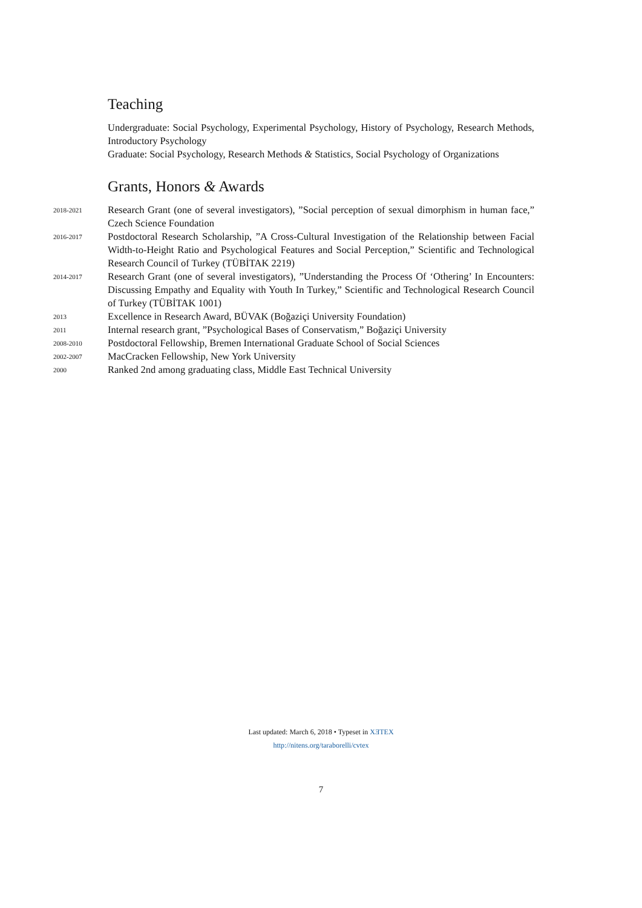Teaching
Undergraduate: Social Psychology, Experimental Psychology, History of Psychology, Research Methods, Introductory Psychology
Graduate: Social Psychology, Research Methods & Statistics, Social Psychology of Organizations
Grants, Honors & Awards
2018-2021
Research Grant (one of several investigators), ”Social perception of sexual dimorphism in human face,” Czech Science Foundation
2016-2017
Postdoctoral Research Scholarship, ”A Cross-Cultural Investigation of the Relationship between Facial Width-to-Height Ratio and Psychological Features and Social Perception,” Scientific and Technological Research Council of Turkey (TÜBİTAK 2219)
2014-2017
Research Grant (one of several investigators), ”Understanding the Process Of ‘Othering’ In Encounters: Discussing Empathy and Equality with Youth In Turkey,” Scientific and Technological Research Council of Turkey (TÜBİTAK 1001)
2013
Excellence in Research Award, BÜVAK (Boğaziçi University Foundation)
2011
Internal research grant, ”Psychological Bases of Conservatism,” Boğaziçi University
2008-2010
Postdoctoral Fellowship, Bremen International Graduate School of Social Sciences
2002-2007
MacCracken Fellowship, New York University
2000
Ranked 2nd among graduating class, Middle East Technical University
Last updated: March 6, 2018 • Typeset in XƎTEX
http://nitens.org/taraborelli/cvtex
7